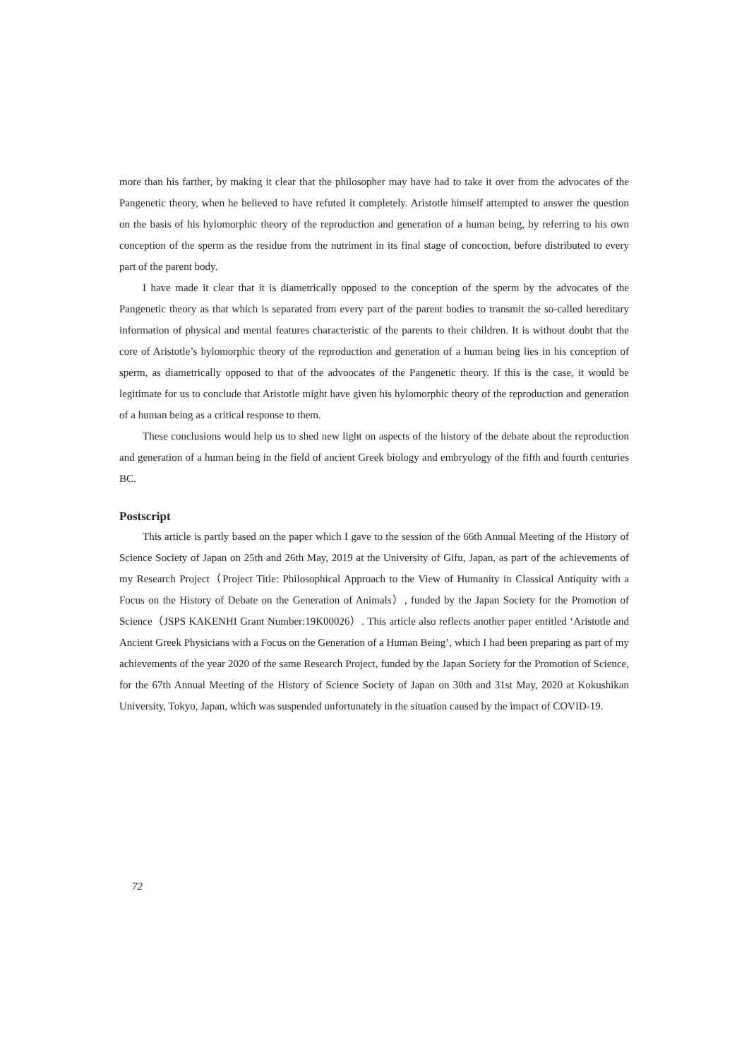more than his farther, by making it clear that the philosopher may have had to take it over from the advocates of the Pangenetic theory, when he believed to have refuted it completely. Aristotle himself attempted to answer the question on the basis of his hylomorphic theory of the reproduction and generation of a human being, by referring to his own conception of the sperm as the residue from the nutriment in its final stage of concoction, before distributed to every part of the parent body.
I have made it clear that it is diametrically opposed to the conception of the sperm by the advocates of the Pangenetic theory as that which is separated from every part of the parent bodies to transmit the so-called hereditary information of physical and mental features characteristic of the parents to their children. It is without doubt that the core of Aristotle’s hylomorphic theory of the reproduction and generation of a human being lies in his conception of sperm, as diametrically opposed to that of the advoocates of the Pangenetic theory. If this is the case, it would be legitimate for us to conclude that Aristotle might have given his hylomorphic theory of the reproduction and generation of a human being as a critical response to them.
These conclusions would help us to shed new light on aspects of the history of the debate about the reproduction and generation of a human being in the field of ancient Greek biology and embryology of the fifth and fourth centuries BC.
Postscript
This article is partly based on the paper which I gave to the session of the 66th Annual Meeting of the History of Science Society of Japan on 25th and 26th May, 2019 at the University of Gifu, Japan, as part of the achievements of my Research Project（Project Title: Philosophical Approach to the View of Humanity in Classical Antiquity with a Focus on the History of Debate on the Generation of Animals）, funded by the Japan Society for the Promotion of Science（JSPS KAKENHI Grant Number:19K00026）. This article also reflects another paper entitled ‘Aristotle and Ancient Greek Physicians with a Focus on the Generation of a Human Being’, which I had been preparing as part of my achievements of the year 2020 of the same Research Project, funded by the Japan Society for the Promotion of Science, for the 67th Annual Meeting of the History of Science Society of Japan on 30th and 31st May, 2020 at Kokushikan University, Tokyo, Japan, which was suspended unfortunately in the situation caused by the impact of COVID-19.
72